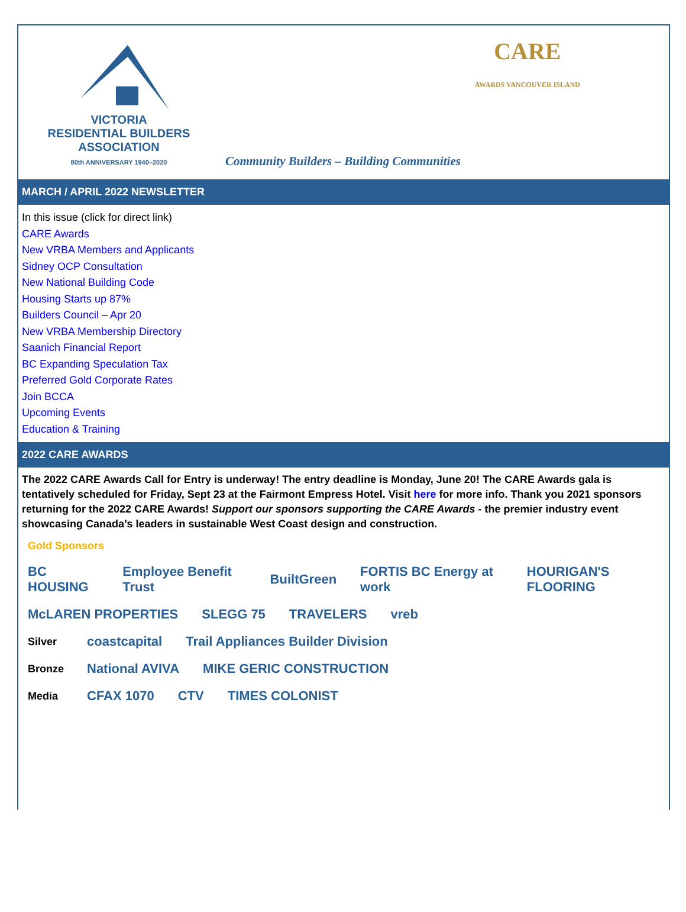VICTORIA
RESIDENTIAL BUILDERS
ASSOCIATION
80th ANNIVERSARY 1940–2020
Community Builders – Building Communities
CARE
AWARDS VANCOUVER ISLAND
MARCH / APRIL 2022 NEWSLETTER
In this issue (click for direct link)
CARE Awards
New VRBA Members and Applicants
Sidney OCP Consultation
New National Building Code
Housing Starts up 87%
Builders Council – Apr 20
New VRBA Membership Directory
Saanich Financial Report
BC Expanding Speculation Tax
Preferred Gold Corporate Rates
Join BCCA
Upcoming Events
Education & Training
2022 CARE AWARDS
The 2022 CARE Awards Call for Entry is underway! The entry deadline is Monday, June 20! The CARE Awards gala is tentatively scheduled for Friday, Sept 23 at the Fairmont Empress Hotel. Visit here for more info. Thank you 2021 sponsors returning for the 2022 CARE Awards! Support our sponsors supporting the CARE Awards - the premier industry event showcasing Canada’s leaders in sustainable West Coast design and construction.
Gold Sponsors
BC HOUSING Employee Benefit Trust BuiltGreen FORTIS BC Energy at work HOURIGAN'S FLOORING
McLAREN PROPERTIES SLEGG 75 TRAVELERS vreb
Silver coastcapital Trail Appliances Builder Division
Bronze National AVIVA MIKE GERIC CONSTRUCTION
Media CFAX 1070 CTV TIMES COLONIST